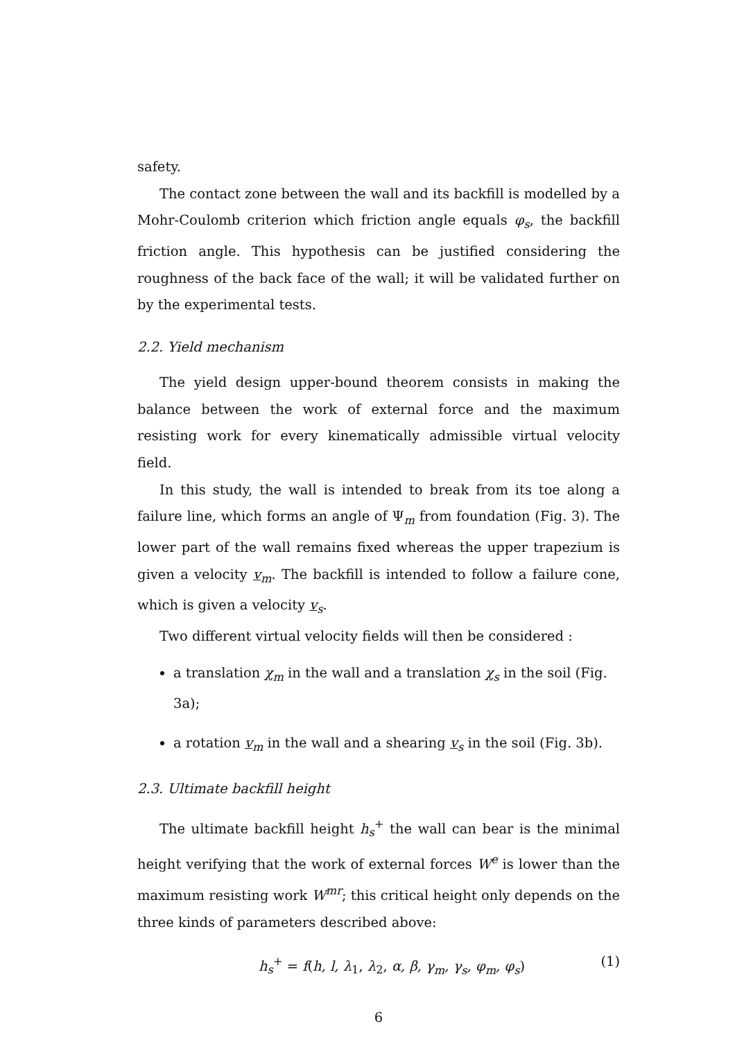safety.
The contact zone between the wall and its backfill is modelled by a Mohr-Coulomb criterion which friction angle equals φ<sub>s</sub>, the backfill friction angle. This hypothesis can be justified considering the roughness of the back face of the wall; it will be validated further on by the experimental tests.
2.2. Yield mechanism
The yield design upper-bound theorem consists in making the balance between the work of external force and the maximum resisting work for every kinematically admissible virtual velocity field.
In this study, the wall is intended to break from its toe along a failure line, which forms an angle of Ψ<sub>m</sub> from foundation (Fig. 3). The lower part of the wall remains fixed whereas the upper trapezium is given a velocity v<sub>m</sub>. The backfill is intended to follow a failure cone, which is given a velocity v<sub>s</sub>.
Two different virtual velocity fields will then be considered :
a translation χ<sub>m</sub> in the wall and a translation χ<sub>s</sub> in the soil (Fig. 3a);
a rotation v<sub>m</sub> in the wall and a shearing v<sub>s</sub> in the soil (Fig. 3b).
2.3. Ultimate backfill height
The ultimate backfill height h<sub>s</sub><sup>+</sup> the wall can bear is the minimal height verifying that the work of external forces W<sup>e</sup> is lower than the maximum resisting work W<sup>mr</sup>; this critical height only depends on the three kinds of parameters described above:
h<sub>s</sub><sup>+</sup> = f(h, l, λ<sub>1</sub>, λ<sub>2</sub>, α, β, γ<sub>m</sub>, γ<sub>s</sub>, φ<sub>m</sub>, φ<sub>s</sub>) (1)
6